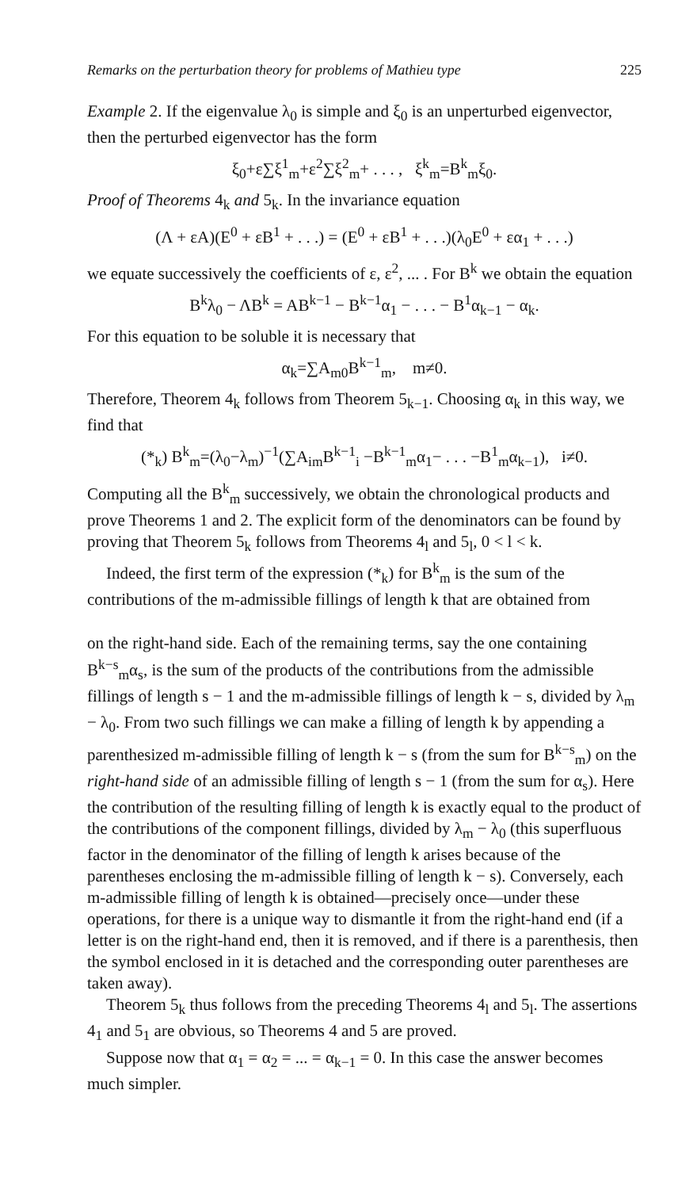Remarks on the perturbation theory for problems of Mathieu type 225
Example 2. If the eigenvalue λ<sub>0</sub> is simple and ξ<sub>0</sub> is an unperturbed eigenvector, then the perturbed eigenvector has the form
ξ<sub>0</sub>+ε∑ξ<sup>1</sup><sub>m</sub>+ε<sup>2</sup>∑ξ<sup>2</sup><sub>m</sub>+ . . . , ξ<sup>k</sup><sub>m</sub>=B<sup>k</sup><sub>m</sub>ξ<sub>0</sub>.
Proof of Theorems 4<sub>k</sub> and 5<sub>k</sub>. In the invariance equation
(Λ + εA)(E<sup>0</sup> + εB<sup>1</sup> + . . .) = (E<sup>0</sup> + εB<sup>1</sup> + . . .)(λ<sub>0</sub>E<sup>0</sup> + εα<sub>1</sub> + . . .)
we equate successively the coefficients of ε, ε<sup>2</sup>, ... . For B<sup>k</sup> we obtain the equation
B<sup>k</sup>λ<sub>0</sub> − ΛB<sup>k</sup> = AB<sup>k−1</sup> − B<sup>k−1</sup>α<sub>1</sub> − . . . − B<sup>1</sup>α<sub>k−1</sub> − α<sub>k</sub>.
For this equation to be soluble it is necessary that
α<sub>k</sub>=∑A<sub>m0</sub>B<sup>k−1</sup><sub>m</sub>, m≠0.
Therefore, Theorem 4<sub>k</sub> follows from Theorem 5<sub>k−1</sub>. Choosing α<sub>k</sub> in this way, we find that
(*<sub>k</sub>) B<sup>k</sup><sub>m</sub>=(λ<sub>0</sub>−λ<sub>m</sub>)<sup>−1</sup>(∑A<sub>im</sub>B<sup>k−1</sup><sub>i</sub> −B<sup>k−1</sup><sub>m</sub>α<sub>1</sub>− . . . −B<sup>1</sup><sub>m</sub>α<sub>k−1</sub>), i≠0.
Computing all the B<sup>k</sup><sub>m</sub> successively, we obtain the chronological products and prove Theorems 1 and 2. The explicit form of the denominators can be found by proving that Theorem 5<sub>k</sub> follows from Theorems 4<sub>l</sub> and 5<sub>l</sub>, 0 < l < k.
Indeed, the first term of the expression (*<sub>k</sub>) for B<sup>k</sup><sub>m</sub> is the sum of the contributions of the m-admissible fillings of length k that are obtained from
on the right-hand side. Each of the remaining terms, say the one containing B<sup>k−s</sup><sub>m</sub>α<sub>s</sub>, is the sum of the products of the contributions from the admissible fillings of length s − 1 and the m-admissible fillings of length k − s, divided by λ<sub>m</sub> − λ<sub>0</sub>. From two such fillings we can make a filling of length k by appending a parenthesized m-admissible filling of length k − s (from the sum for B<sup>k−s</sup><sub>m</sub>) on the right-hand side of an admissible filling of length s − 1 (from the sum for α<sub>s</sub>). Here the contribution of the resulting filling of length k is exactly equal to the product of the contributions of the component fillings, divided by λ<sub>m</sub> − λ<sub>0</sub> (this superfluous factor in the denominator of the filling of length k arises because of the parentheses enclosing the m-admissible filling of length k − s). Conversely, each m-admissible filling of length k is obtained—precisely once—under these operations, for there is a unique way to dismantle it from the right-hand end (if a letter is on the right-hand end, then it is removed, and if there is a parenthesis, then the symbol enclosed in it is detached and the corresponding outer parentheses are taken away).
Theorem 5<sub>k</sub> thus follows from the preceding Theorems 4<sub>l</sub> and 5<sub>l</sub>. The assertions 4<sub>1</sub> and 5<sub>1</sub> are obvious, so Theorems 4 and 5 are proved.
Suppose now that α<sub>1</sub> = α<sub>2</sub> = ... = α<sub>k−1</sub> = 0. In this case the answer becomes much simpler.